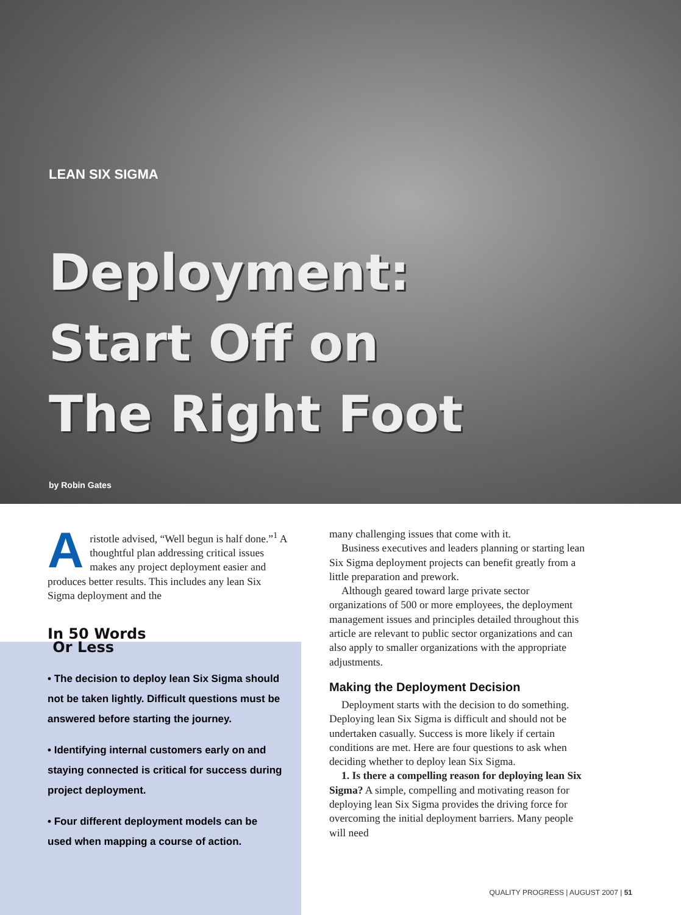LEAN SIX SIGMA
Deployment:
Start Off on
The Right Foot
by Robin Gates
Aristotle advised, “Well begun is half done.”<sup>1</sup> A thoughtful plan addressing critical issues makes any project deployment easier and produces better results. This includes any lean Six Sigma deployment and the
In 50 Words
Or Less
• The decision to deploy lean Six Sigma should not be taken lightly. Difficult questions must be answered before starting the journey.
• Identifying internal customers early on and staying connected is critical for success during project deployment.
• Four different deployment models can be used when mapping a course of action.
many challenging issues that come with it.
Business executives and leaders planning or starting lean Six Sigma deployment projects can benefit greatly from a little preparation and prework.
Although geared toward large private sector organizations of 500 or more employees, the deployment management issues and principles detailed throughout this article are relevant to public sector organizations and can also apply to smaller organizations with the appropriate adjustments.
Making the Deployment Decision
Deployment starts with the decision to do something. Deploying lean Six Sigma is difficult and should not be undertaken casually. Success is more likely if certain conditions are met. Here are four questions to ask when deciding whether to deploy lean Six Sigma.
1. Is there a compelling reason for deploying lean Six Sigma? A simple, compelling and motivating reason for deploying lean Six Sigma provides the driving force for overcoming the initial deployment barriers. Many people will need
QUALITY PROGRESS | AUGUST 2007 | 51